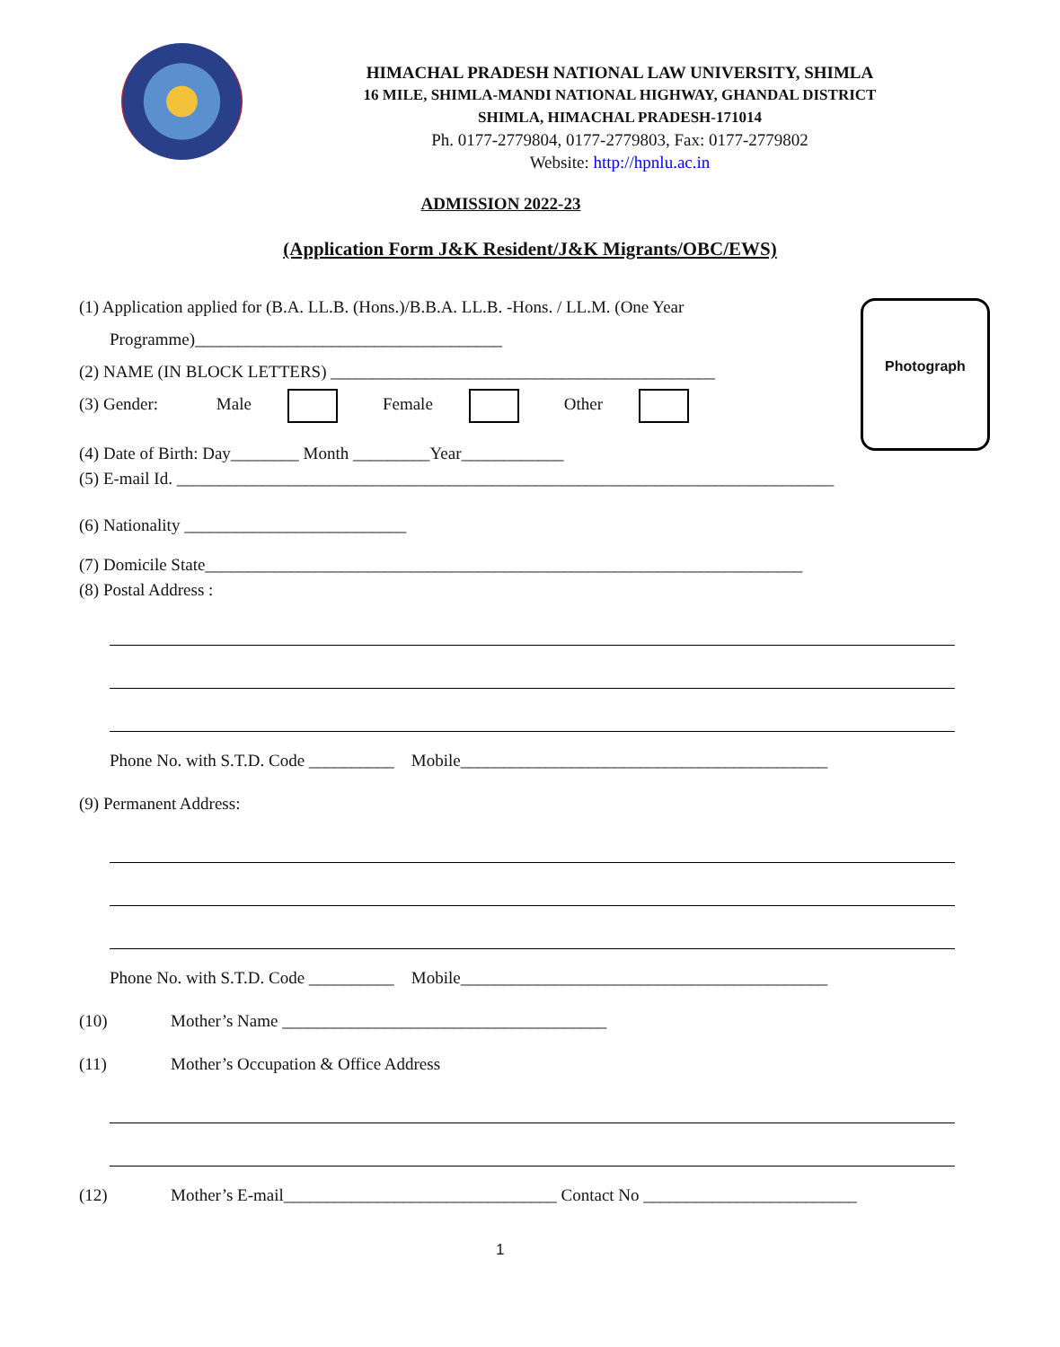HIMACHAL PRADESH NATIONAL LAW UNIVERSITY, SHIMLA
16 MILE, SHIMLA-MANDI NATIONAL HIGHWAY, GHANDAL DISTRICT
SHIMLA, HIMACHAL PRADESH-171014
Ph. 0177-2779804, 0177-2779803, Fax: 0177-2779802
Website: http://hpnlu.ac.in
ADMISSION 2022-23
(Application Form J&K Resident/J&K Migrants/OBC/EWS)
Photograph
(1) Application applied for (B.A. LL.B. (Hons.)/B.B.A. LL.B. -Hons. / LL.M. (One Year
Programme)____________________________________
(2) NAME (IN BLOCK LETTERS) _____________________________________________
(3) Gender: Male Female Other
(4) Date of Birth: Day________ Month _________Year____________
(5) E-mail Id. _____________________________________________________________________________
(6) Nationality __________________________
(7) Domicile State______________________________________________________________________
(8) Postal Address :
Phone No. with S.T.D. Code __________ Mobile___________________________________________
(9) Permanent Address:
Phone No. with S.T.D. Code __________ Mobile___________________________________________
(10) Mother’s Name ______________________________________
(11) Mother’s Occupation & Office Address
(12) Mother’s E-mail________________________________ Contact No _________________________
1